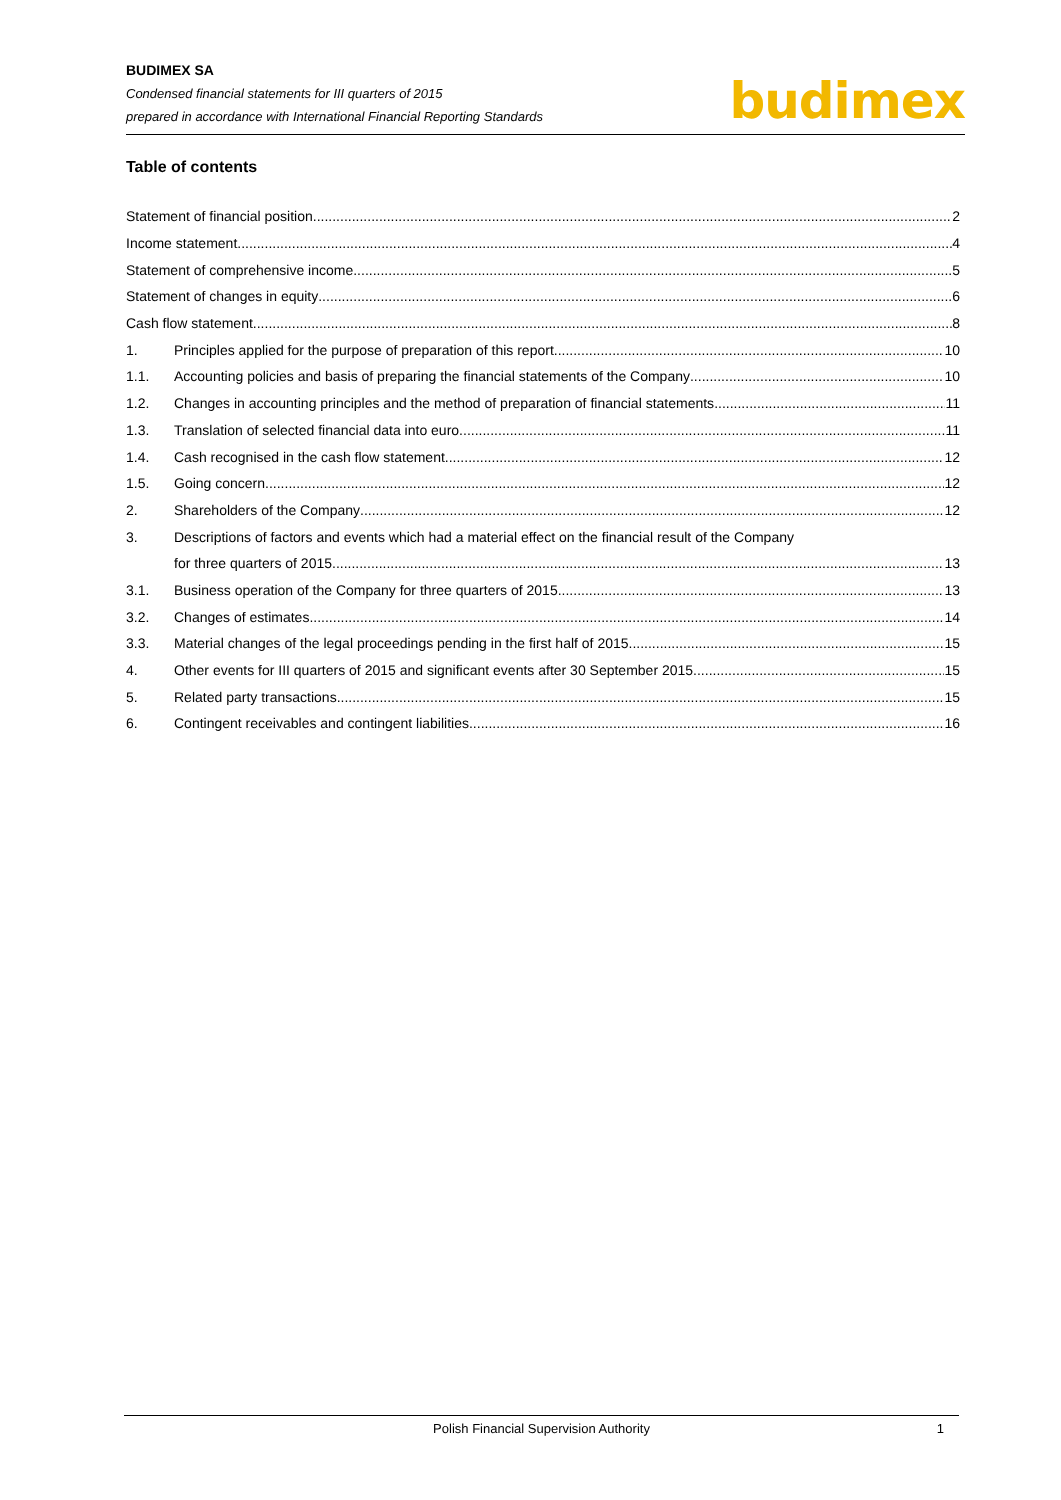BUDIMEX SA
Condensed financial statements for III quarters of 2015
prepared in accordance with International Financial Reporting Standards
budimex
Table of contents
Statement of financial position 2
Income statement 4
Statement of comprehensive income 5
Statement of changes in equity 6
Cash flow statement 8
1. Principles applied for the purpose of preparation of this report 10
1.1. Accounting policies and basis of preparing the financial statements of the Company 10
1.2. Changes in accounting principles and the method of preparation of financial statements 11
1.3. Translation of selected financial data into euro 11
1.4. Cash recognised in the cash flow statement 12
1.5. Going concern 12
2. Shareholders of the Company 12
3. Descriptions of factors and events which had a material effect on the financial result of the Company
for three quarters of 2015 13
3.1. Business operation of the Company for three quarters of 2015 13
3.2. Changes of estimates 14
3.3. Material changes of the legal proceedings pending in the first half of 2015 15
4. Other events for III quarters of 2015 and significant events after 30 September 2015 15
5. Related party transactions 15
6. Contingent receivables and contingent liabilities 16
Polish Financial Supervision Authority 1